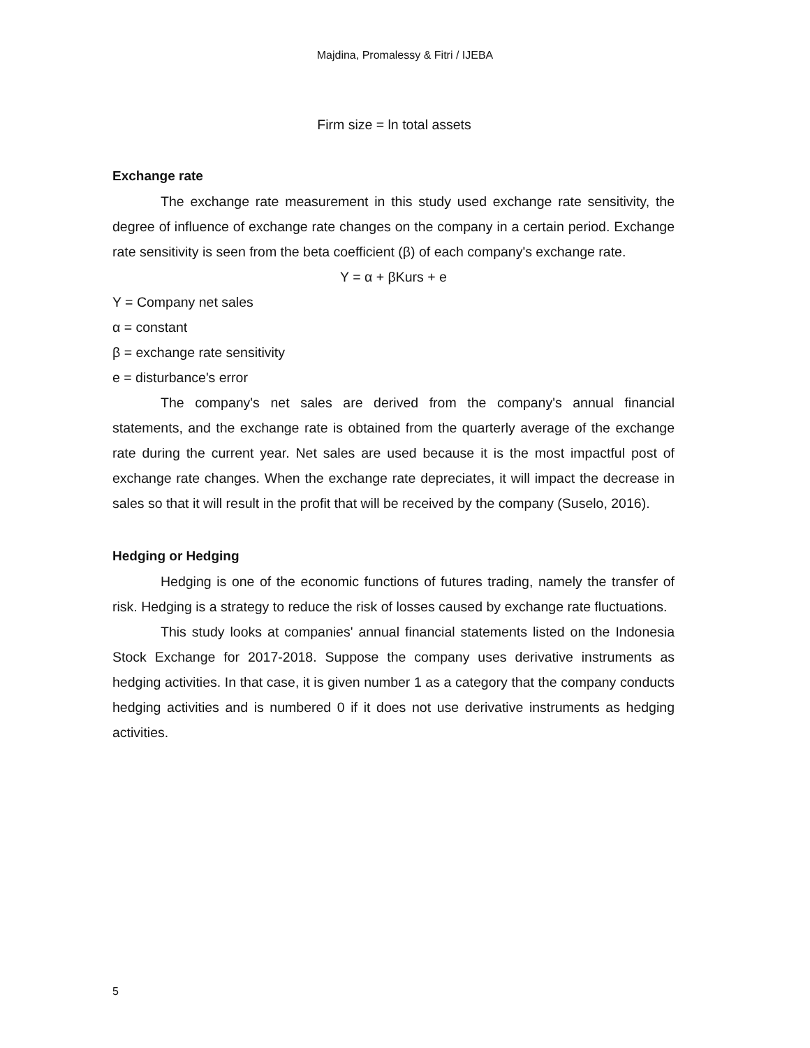Majdina, Promalessy & Fitri / IJEBA
Firm size = ln total assets
Exchange rate
The exchange rate measurement in this study used exchange rate sensitivity, the degree of influence of exchange rate changes on the company in a certain period. Exchange rate sensitivity is seen from the beta coefficient (β) of each company's exchange rate.
Y = α + βKurs + e
Y = Company net sales
α = constant
β = exchange rate sensitivity
e = disturbance's error
The company's net sales are derived from the company's annual financial statements, and the exchange rate is obtained from the quarterly average of the exchange rate during the current year. Net sales are used because it is the most impactful post of exchange rate changes. When the exchange rate depreciates, it will impact the decrease in sales so that it will result in the profit that will be received by the company (Suselo, 2016).
Hedging or Hedging
Hedging is one of the economic functions of futures trading, namely the transfer of risk. Hedging is a strategy to reduce the risk of losses caused by exchange rate fluctuations.
This study looks at companies' annual financial statements listed on the Indonesia Stock Exchange for 2017-2018. Suppose the company uses derivative instruments as hedging activities. In that case, it is given number 1 as a category that the company conducts hedging activities and is numbered 0 if it does not use derivative instruments as hedging activities.
5